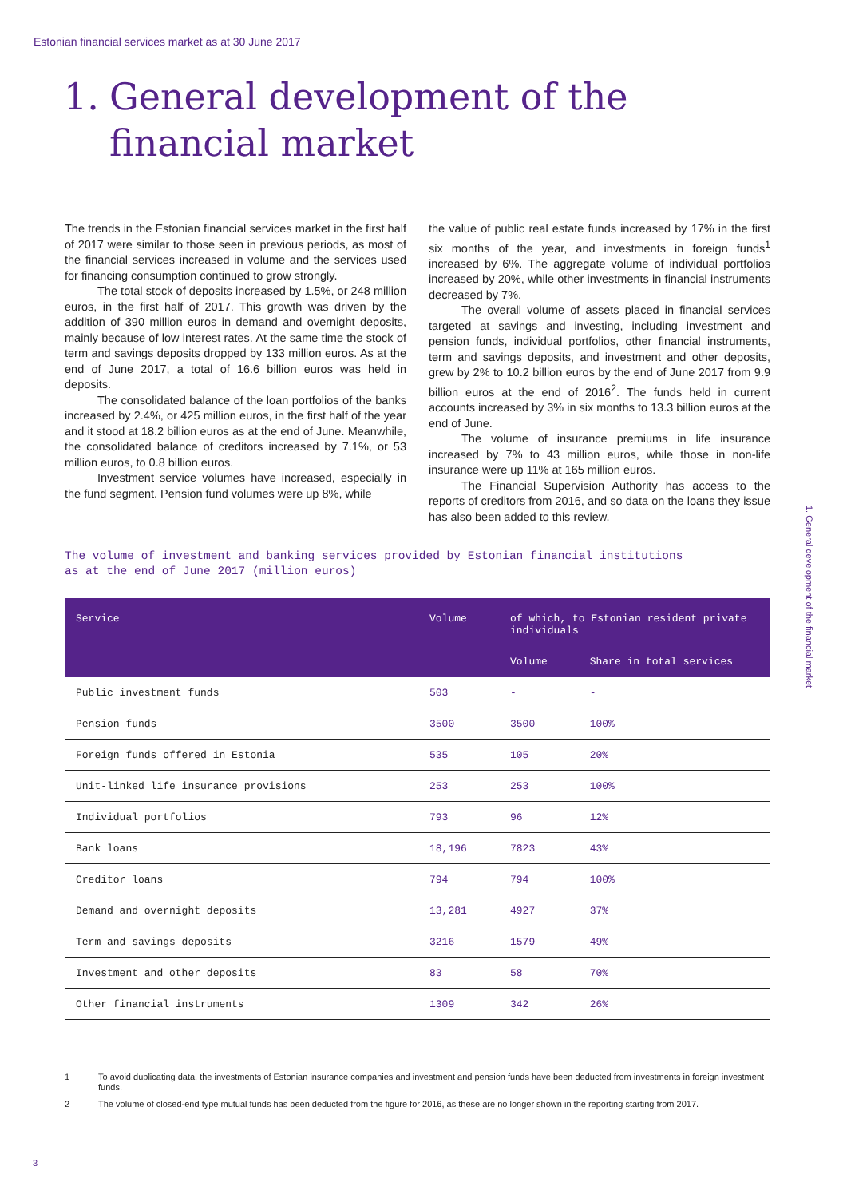Estonian financial services market as at 30 June 2017
1. General development of the financial market
The trends in the Estonian financial services market in the first half of 2017 were similar to those seen in previous periods, as most of the financial services increased in volume and the services used for financing consumption continued to grow strongly.
The total stock of deposits increased by 1.5%, or 248 million euros, in the first half of 2017. This growth was driven by the addition of 390 million euros in demand and overnight deposits, mainly because of low interest rates. At the same time the stock of term and savings deposits dropped by 133 million euros. As at the end of June 2017, a total of 16.6 billion euros was held in deposits.
The consolidated balance of the loan portfolios of the banks increased by 2.4%, or 425 million euros, in the first half of the year and it stood at 18.2 billion euros as at the end of June. Meanwhile, the consolidated balance of creditors increased by 7.1%, or 53 million euros, to 0.8 billion euros.
Investment service volumes have increased, especially in the fund segment. Pension fund volumes were up 8%, while
the value of public real estate funds increased by 17% in the first six months of the year, and investments in foreign funds<sup>1</sup> increased by 6%. The aggregate volume of individual portfolios increased by 20%, while other investments in financial instruments decreased by 7%.
The overall volume of assets placed in financial services targeted at savings and investing, including investment and pension funds, individual portfolios, other financial instruments, term and savings deposits, and investment and other deposits, grew by 2% to 10.2 billion euros by the end of June 2017 from 9.9 billion euros at the end of 2016<sup>2</sup>. The funds held in current accounts increased by 3% in six months to 13.3 billion euros at the end of June.
The volume of insurance premiums in life insurance increased by 7% to 43 million euros, while those in non-life insurance were up 11% at 165 million euros.
The Financial Supervision Authority has access to the reports of creditors from 2016, and so data on the loans they issue has also been added to this review.
The volume of investment and banking services provided by Estonian financial institutions
as at the end of June 2017 (million euros)
| Service | Volume | of which, to Estonian resident private individuals | |
| --- | --- | --- | --- |
| | | Volume | Share in total services |
| Public investment funds | 503 | - | - |
| Pension funds | 3500 | 3500 | 100% |
| Foreign funds offered in Estonia | 535 | 105 | 20% |
| Unit-linked life insurance provisions | 253 | 253 | 100% |
| Individual portfolios | 793 | 96 | 12% |
| Bank loans | 18,196 | 7823 | 43% |
| Creditor loans | 794 | 794 | 100% |
| Demand and overnight deposits | 13,281 | 4927 | 37% |
| Term and savings deposits | 3216 | 1579 | 49% |
| Investment and other deposits | 83 | 58 | 70% |
| Other financial instruments | 1309 | 342 | 26% |
1. General development of the financial market
1 To avoid duplicating data, the investments of Estonian insurance companies and investment and pension funds have been deducted from investments in foreign investment funds.
2 The volume of closed-end type mutual funds has been deducted from the figure for 2016, as these are no longer shown in the reporting starting from 2017.
3